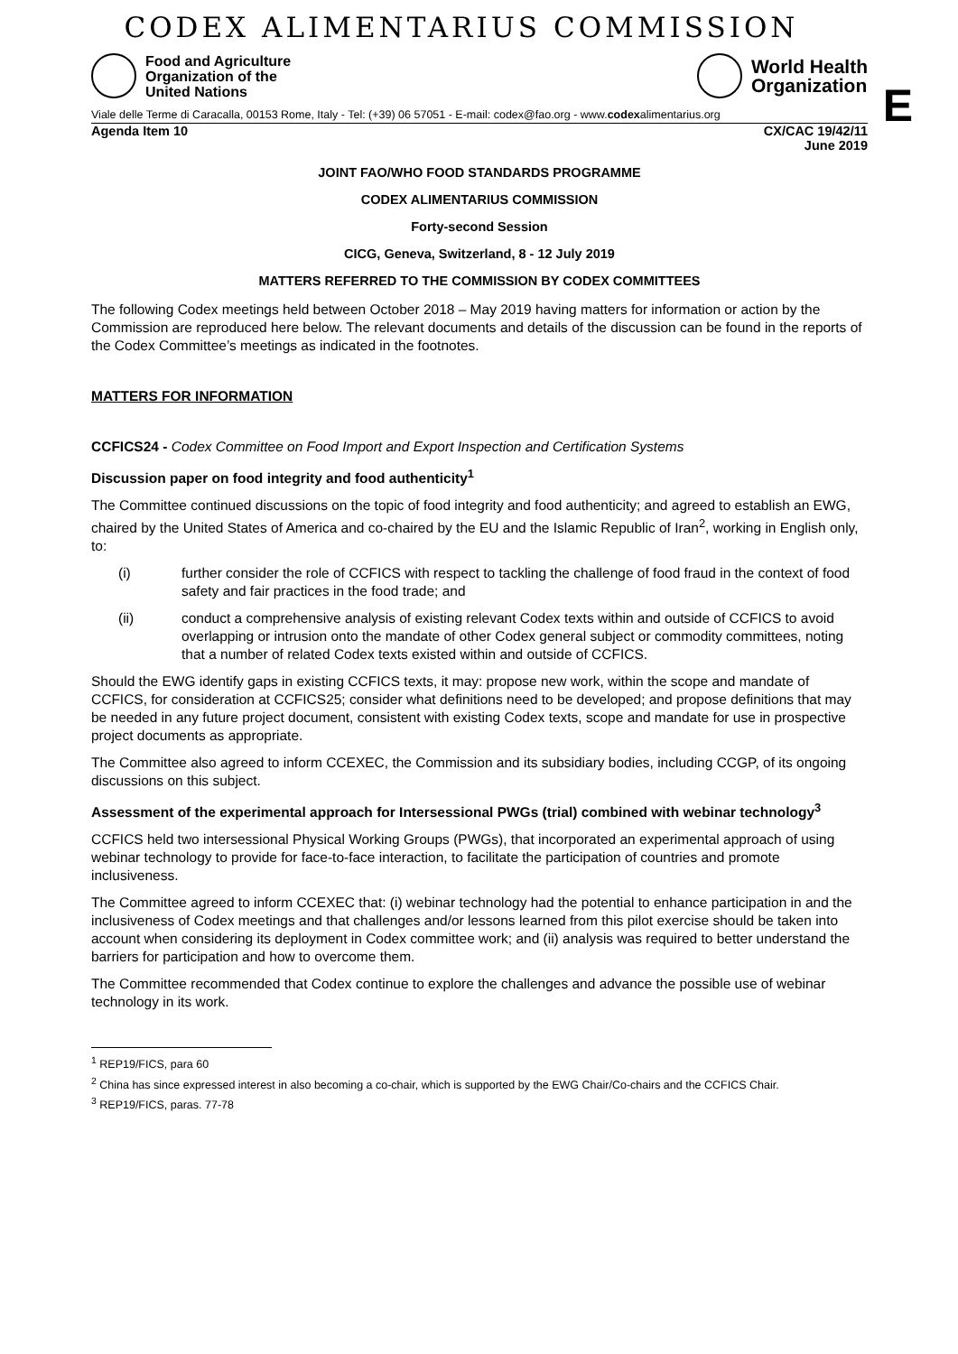CODEX ALIMENTARIUS COMMISSION
Food and Agriculture
Organization of the
United Nations
World Health
Organization
E
Viale delle Terme di Caracalla, 00153 Rome, Italy - Tel: (+39) 06 57051 - E-mail: codex@fao.org - www.codexalimentarius.org
Agenda Item 10 CX/CAC 19/42/11
June 2019
JOINT FAO/WHO FOOD STANDARDS PROGRAMME
CODEX ALIMENTARIUS COMMISSION
Forty-second Session
CICG, Geneva, Switzerland, 8 - 12 July 2019
MATTERS REFERRED TO THE COMMISSION BY CODEX COMMITTEES
The following Codex meetings held between October 2018 – May 2019 having matters for information or action by the Commission are reproduced here below. The relevant documents and details of the discussion can be found in the reports of the Codex Committee’s meetings as indicated in the footnotes.
MATTERS FOR INFORMATION
CCFICS24 - Codex Committee on Food Import and Export Inspection and Certification Systems
Discussion paper on food integrity and food authenticity<sup>1</sup>
The Committee continued discussions on the topic of food integrity and food authenticity; and agreed to establish an EWG, chaired by the United States of America and co-chaired by the EU and the Islamic Republic of Iran<sup>2</sup>, working in English only, to:
(i) further consider the role of CCFICS with respect to tackling the challenge of food fraud in the context of food safety and fair practices in the food trade; and
(ii) conduct a comprehensive analysis of existing relevant Codex texts within and outside of CCFICS to avoid overlapping or intrusion onto the mandate of other Codex general subject or commodity committees, noting that a number of related Codex texts existed within and outside of CCFICS.
Should the EWG identify gaps in existing CCFICS texts, it may: propose new work, within the scope and mandate of CCFICS, for consideration at CCFICS25; consider what definitions need to be developed; and propose definitions that may be needed in any future project document, consistent with existing Codex texts, scope and mandate for use in prospective project documents as appropriate.
The Committee also agreed to inform CCEXEC, the Commission and its subsidiary bodies, including CCGP, of its ongoing discussions on this subject.
Assessment of the experimental approach for Intersessional PWGs (trial) combined with webinar technology<sup>3</sup>
CCFICS held two intersessional Physical Working Groups (PWGs), that incorporated an experimental approach of using webinar technology to provide for face-to-face interaction, to facilitate the participation of countries and promote inclusiveness.
The Committee agreed to inform CCEXEC that: (i) webinar technology had the potential to enhance participation in and the inclusiveness of Codex meetings and that challenges and/or lessons learned from this pilot exercise should be taken into account when considering its deployment in Codex committee work; and (ii) analysis was required to better understand the barriers for participation and how to overcome them.
The Committee recommended that Codex continue to explore the challenges and advance the possible use of webinar technology in its work.
<sup>1</sup> REP19/FICS, para 60
<sup>2</sup> China has since expressed interest in also becoming a co-chair, which is supported by the EWG Chair/Co-chairs and the CCFICS Chair.
<sup>3</sup> REP19/FICS, paras. 77-78